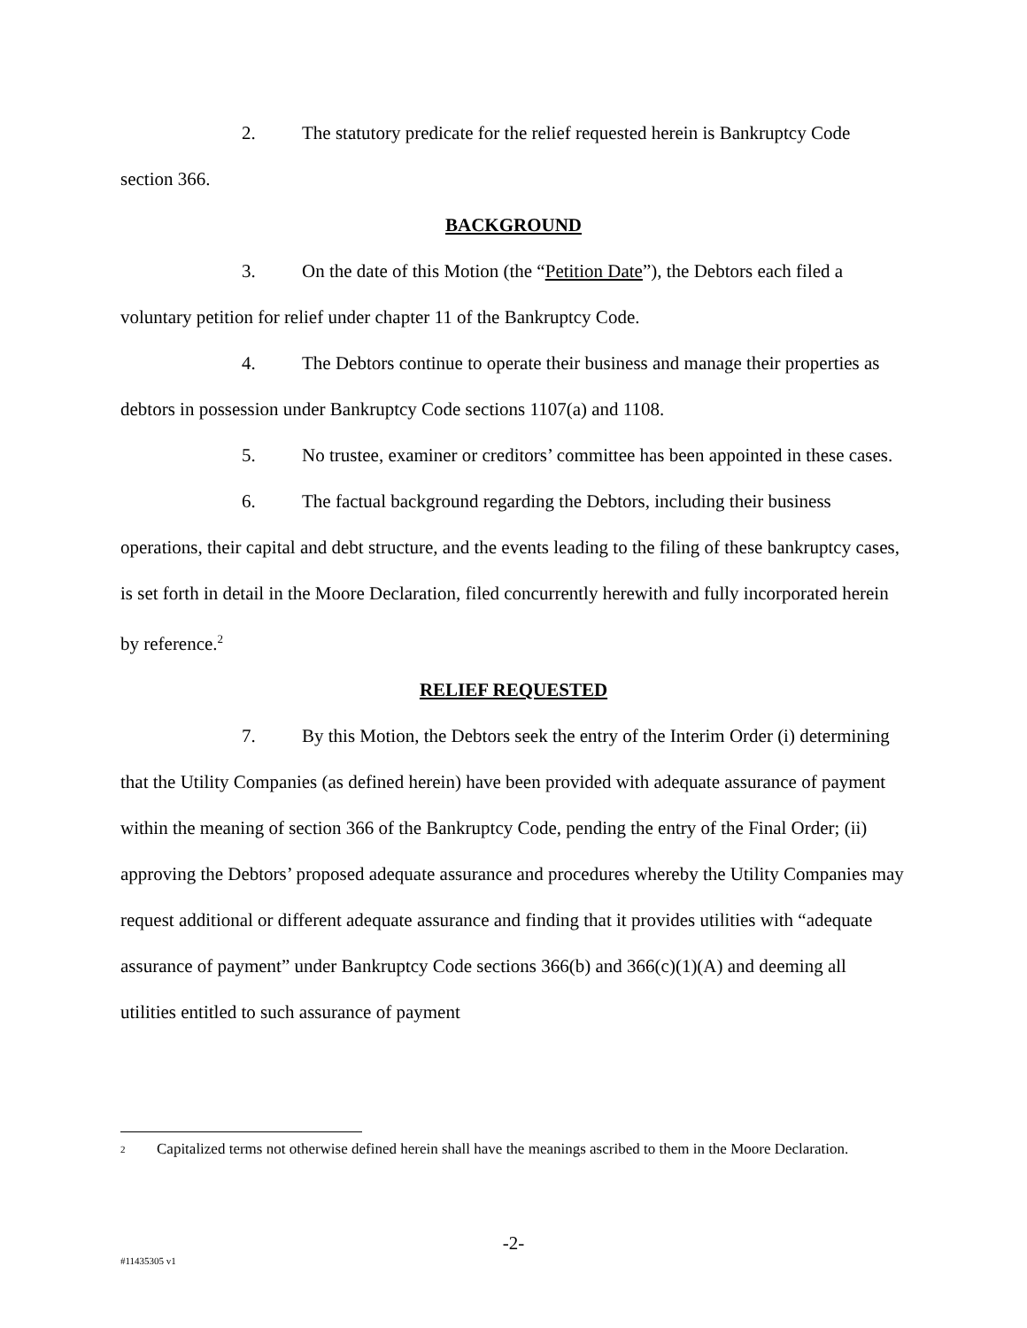2. The statutory predicate for the relief requested herein is Bankruptcy Code section 366.
BACKGROUND
3. On the date of this Motion (the “Petition Date”), the Debtors each filed a voluntary petition for relief under chapter 11 of the Bankruptcy Code.
4. The Debtors continue to operate their business and manage their properties as debtors in possession under Bankruptcy Code sections 1107(a) and 1108.
5. No trustee, examiner or creditors’ committee has been appointed in these cases.
6. The factual background regarding the Debtors, including their business operations, their capital and debt structure, and the events leading to the filing of these bankruptcy cases, is set forth in detail in the Moore Declaration, filed concurrently herewith and fully incorporated herein by reference.<sup>2</sup>
RELIEF REQUESTED
7. By this Motion, the Debtors seek the entry of the Interim Order (i) determining that the Utility Companies (as defined herein) have been provided with adequate assurance of payment within the meaning of section 366 of the Bankruptcy Code, pending the entry of the Final Order; (ii) approving the Debtors’ proposed adequate assurance and procedures whereby the Utility Companies may request additional or different adequate assurance and finding that it provides utilities with “adequate assurance of payment” under Bankruptcy Code sections 366(b) and 366(c)(1)(A) and deeming all utilities entitled to such assurance of payment
<sup>2</sup> Capitalized terms not otherwise defined herein shall have the meanings ascribed to them in the Moore Declaration.
-2-
#11435305 v1